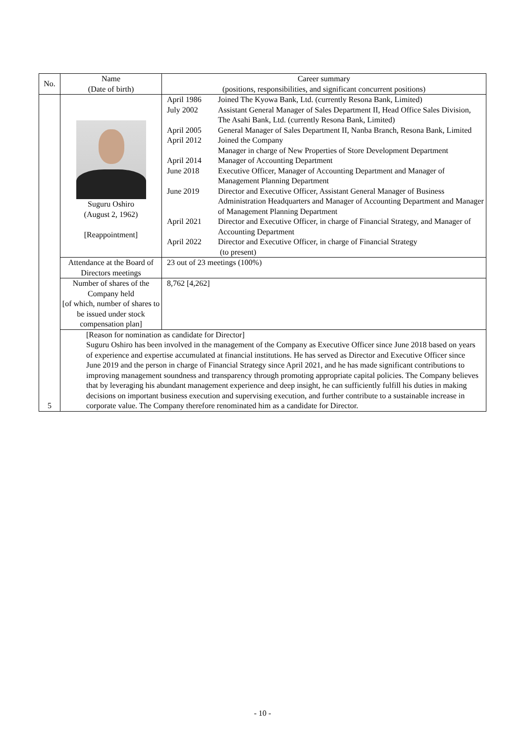| No. | Name (Date of birth) | Career summary (positions, responsibilities, and significant concurrent positions) |
| --- | --- | --- |
| 5 | Suguru Oshiro (August 2, 1962) [Reappointment] | / April 1986 / Joined The Kyowa Bank, Ltd. (currently Resona Bank, Limited) / / July 2002 / Assistant General Manager of Sales Department II, Head Office Sales Division, The Asahi Bank, Ltd. (currently Resona Bank, Limited) / / April 2005 / General Manager of Sales Department II, Nanba Branch, Resona Bank, Limited / / April 2012 / Joined the Company Manager in charge of New Properties of Store Development Department / / April 2014 / Manager of Accounting Department / / June 2018 / Executive Officer, Manager of Accounting Department and Manager of Management Planning Department / / June 2019 / Director and Executive Officer, Assistant General Manager of Business Administration Headquarters and Manager of Accounting Department and Manager of Management Planning Department / / April 2021 / Director and Executive Officer, in charge of Financial Strategy, and Manager of Accounting Department / / April 2022 / Director and Executive Officer, in charge of Financial Strategy (to present) / |
| | Attendance at the Board of Directors meetings | 23 out of 23 meetings (100%) |
| | Number of shares of the Company held [of which, number of shares to be issued under stock compensation plan] | 8,762 [4,262] |
| | [Reason for nomination as candidate for Director] Suguru Oshiro has been involved in the management of the Company as Executive Officer since June 2018 based on years of experience and expertise accumulated at financial institutions. He has served as Director and Executive Officer since June 2019 and the person in charge of Financial Strategy since April 2021, and he has made significant contributions to improving management soundness and transparency through promoting appropriate capital policies. The Company believes that by leveraging his abundant management experience and deep insight, he can sufficiently fulfill his duties in making decisions on important business execution and supervising execution, and further contribute to a sustainable increase in corporate value. The Company therefore renominated him as a candidate for Director. | |
- 10 -